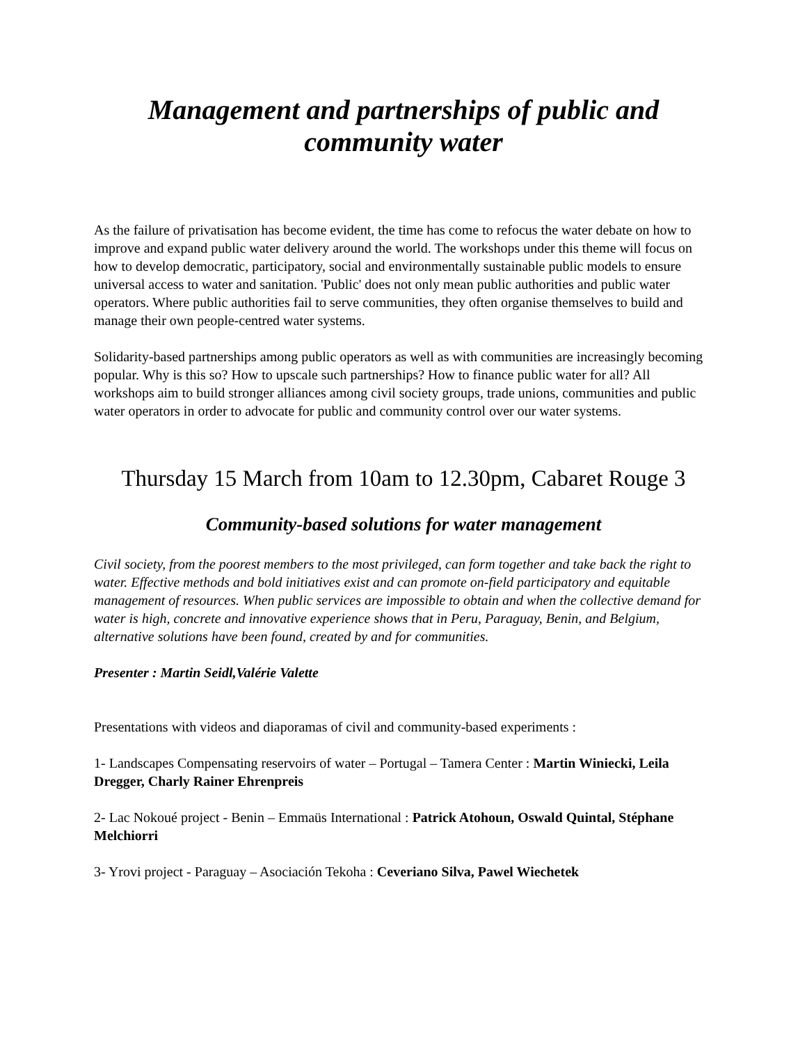Management and partnerships of public and community water
As the failure of privatisation has become evident, the time has come to refocus the water debate on how to improve and expand public water delivery around the world. The workshops under this theme will focus on how to develop democratic, participatory, social and environmentally sustainable public models to ensure universal access to water and sanitation. 'Public' does not only mean public authorities and public water operators. Where public authorities fail to serve communities, they often organise themselves to build and manage their own people-centred water systems.
Solidarity-based partnerships among public operators as well as with communities are increasingly becoming popular. Why is this so? How to upscale such partnerships? How to finance public water for all? All workshops aim to build stronger alliances among civil society groups, trade unions, communities and public water operators in order to advocate for public and community control over our water systems.
Thursday 15 March from 10am to 12.30pm, Cabaret Rouge 3
Community-based solutions for water management
Civil society, from the poorest members to the most privileged, can form together and take back the right to water. Effective methods and bold initiatives exist and can promote on-field participatory and equitable management of resources. When public services are impossible to obtain and when the collective demand for water is high, concrete and innovative experience shows that in Peru, Paraguay, Benin, and Belgium, alternative solutions have been found, created by and for communities.
Presenter : Martin Seidl,Valérie Valette
Presentations with videos and diaporamas of civil and community-based experiments :
1- Landscapes Compensating reservoirs of water – Portugal – Tamera Center : Martin Winiecki, Leila Dregger, Charly Rainer Ehrenpreis
2- Lac Nokoué project - Benin – Emmaüs International : Patrick Atohoun, Oswald Quintal, Stéphane Melchiorri
3- Yrovi project - Paraguay – Asociación Tekoha : Ceveriano Silva, Pawel Wiechetek